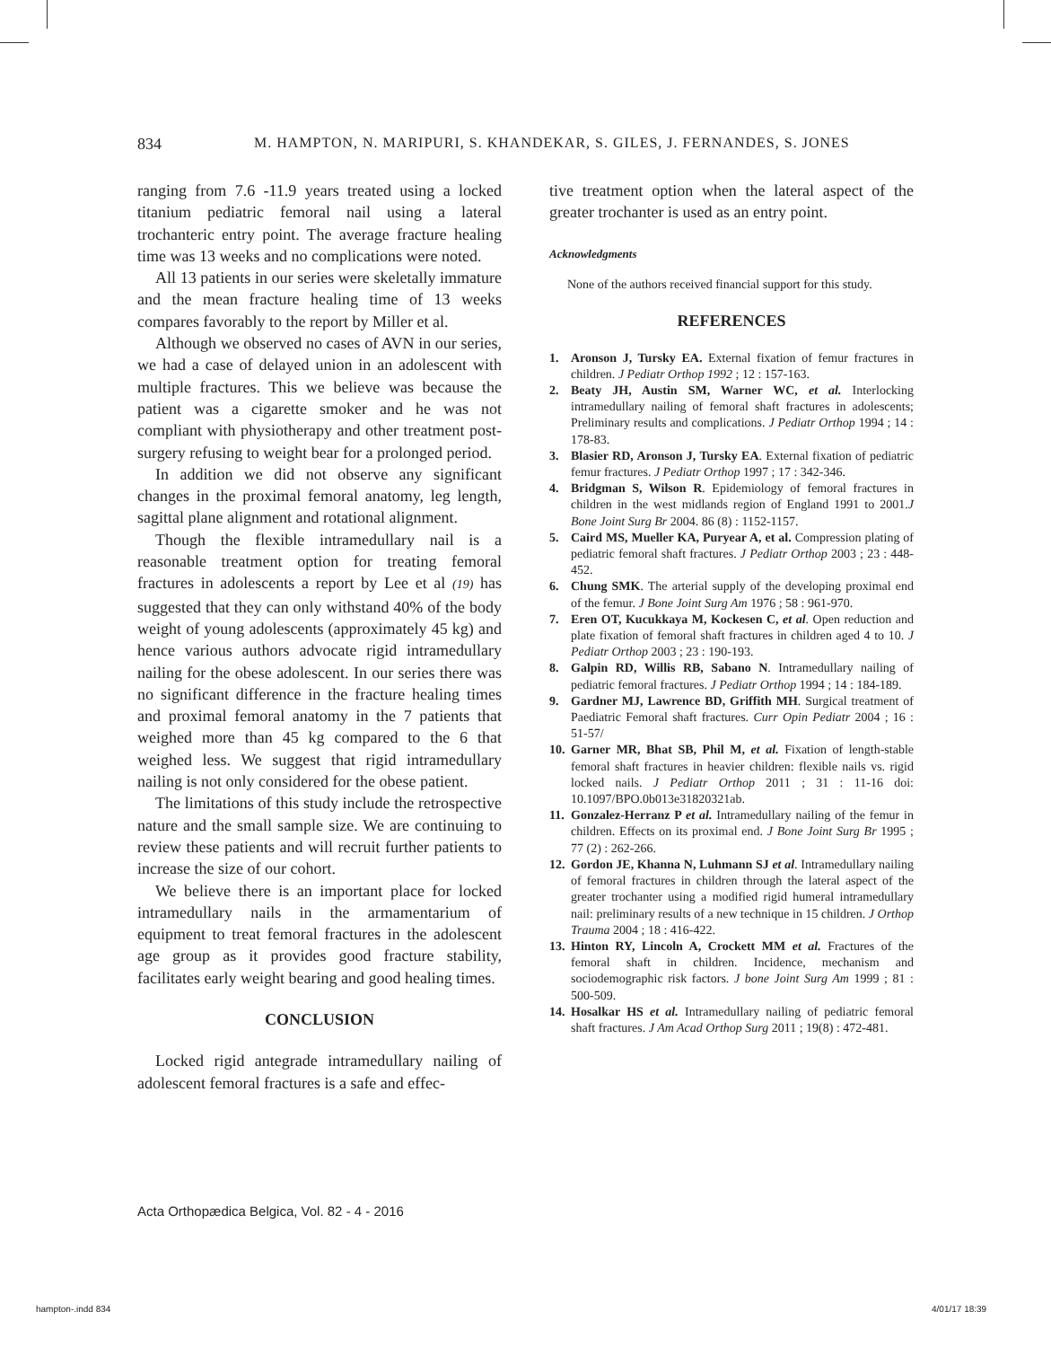834 M. HAMPTON, N. MARIPURI, S. KHANDEKAR, S. GILES, J. FERNANDES, S. JONES
ranging from 7.6 -11.9 years treated using a locked titanium pediatric femoral nail using a lateral trochanteric entry point. The average fracture healing time was 13 weeks and no complications were noted.
All 13 patients in our series were skeletally immature and the mean fracture healing time of 13 weeks compares favorably to the report by Miller et al.
Although we observed no cases of AVN in our series, we had a case of delayed union in an adolescent with multiple fractures. This we believe was because the patient was a cigarette smoker and he was not compliant with physiotherapy and other treatment post-surgery refusing to weight bear for a prolonged period.
In addition we did not observe any significant changes in the proximal femoral anatomy, leg length, sagittal plane alignment and rotational alignment.
Though the flexible intramedullary nail is a reasonable treatment option for treating femoral fractures in adolescents a report by Lee et al (19) has suggested that they can only withstand 40% of the body weight of young adolescents (approximately 45 kg) and hence various authors advocate rigid intramedullary nailing for the obese adolescent. In our series there was no significant difference in the fracture healing times and proximal femoral anatomy in the 7 patients that weighed more than 45 kg compared to the 6 that weighed less. We suggest that rigid intramedullary nailing is not only considered for the obese patient.
The limitations of this study include the retrospective nature and the small sample size. We are continuing to review these patients and will recruit further patients to increase the size of our cohort.
We believe there is an important place for locked intramedullary nails in the armamentarium of equipment to treat femoral fractures in the adolescent age group as it provides good fracture stability, facilitates early weight bearing and good healing times.
CONCLUSION
Locked rigid antegrade intramedullary nailing of adolescent femoral fractures is a safe and effec-
tive treatment option when the lateral aspect of the greater trochanter is used as an entry point.
Acknowledgments
None of the authors received financial support for this study.
REFERENCES
1. Aronson J, Tursky EA. External fixation of femur fractures in children. J Pediatr Orthop 1992 ; 12 : 157-163.
2. Beaty JH, Austin SM, Warner WC, et al. Interlocking intramedullary nailing of femoral shaft fractures in adolescents; Preliminary results and complications. J Pediatr Orthop 1994 ; 14 : 178-83.
3. Blasier RD, Aronson J, Tursky EA. External fixation of pediatric femur fractures. J Pediatr Orthop 1997 ; 17 : 342-346.
4. Bridgman S, Wilson R. Epidemiology of femoral fractures in children in the west midlands region of England 1991 to 2001.J Bone Joint Surg Br 2004. 86 (8) : 1152-1157.
5. Caird MS, Mueller KA, Puryear A, et al. Compression plating of pediatric femoral shaft fractures. J Pediatr Orthop 2003 ; 23 : 448-452.
6. Chung SMK. The arterial supply of the developing proximal end of the femur. J Bone Joint Surg Am 1976 ; 58 : 961-970.
7. Eren OT, Kucukkaya M, Kockesen C, et al. Open reduction and plate fixation of femoral shaft fractures in children aged 4 to 10. J Pediatr Orthop 2003 ; 23 : 190-193.
8. Galpin RD, Willis RB, Sabano N. Intramedullary nailing of pediatric femoral fractures. J Pediatr Orthop 1994 ; 14 : 184-189.
9. Gardner MJ, Lawrence BD, Griffith MH. Surgical treatment of Paediatric Femoral shaft fractures. Curr Opin Pediatr 2004 ; 16 : 51-57/
10. Garner MR, Bhat SB, Phil M, et al. Fixation of length-stable femoral shaft fractures in heavier children: flexible nails vs. rigid locked nails. J Pediatr Orthop 2011 ; 31 : 11-16 doi: 10.1097/BPO.0b013e31820321ab.
11. Gonzalez-Herranz P et al. Intramedullary nailing of the femur in children. Effects on its proximal end. J Bone Joint Surg Br 1995 ; 77 (2) : 262-266.
12. Gordon JE, Khanna N, Luhmann SJ et al. Intramedullary nailing of femoral fractures in children through the lateral aspect of the greater trochanter using a modified rigid humeral intramedullary nail: preliminary results of a new technique in 15 children. J Orthop Trauma 2004 ; 18 : 416-422.
13. Hinton RY, Lincoln A, Crockett MM et al. Fractures of the femoral shaft in children. Incidence, mechanism and sociodemographic risk factors. J bone Joint Surg Am 1999 ; 81 : 500-509.
14. Hosalkar HS et al. Intramedullary nailing of pediatric femoral shaft fractures. J Am Acad Orthop Surg 2011 ; 19(8) : 472-481.
Acta Orthopædica Belgica, Vol. 82 - 4 - 2016
hampton-.indd 834 4/01/17 18:39